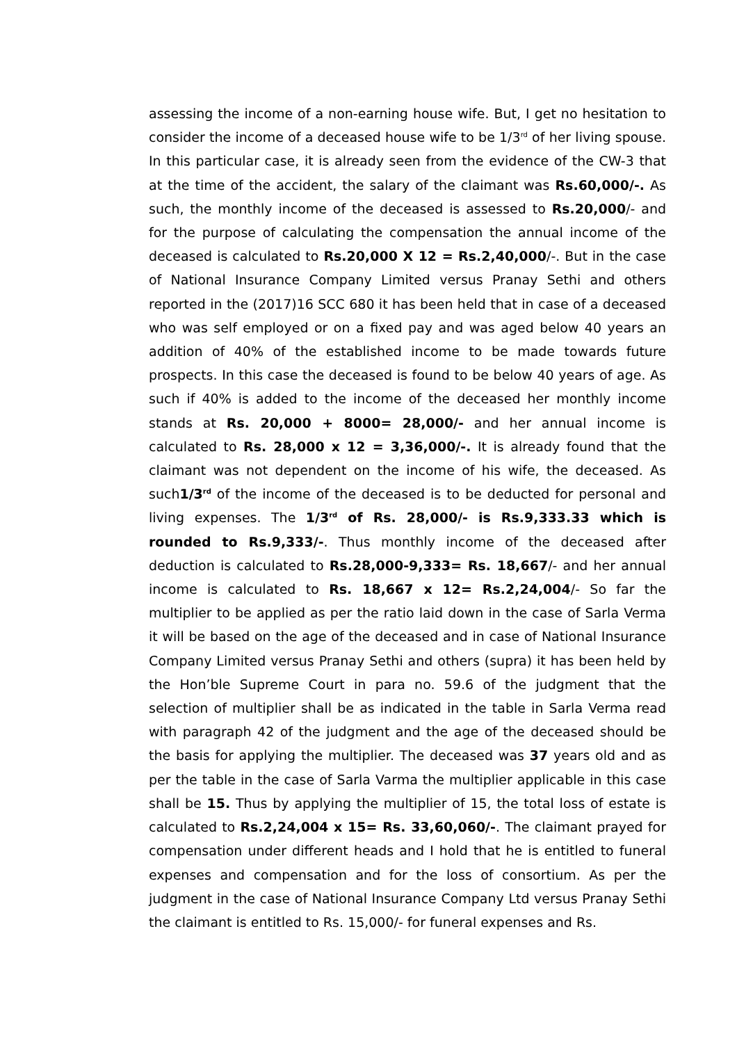assessing the income of a non-earning house wife. But, I get no hesitation to consider the income of a deceased house wife to be 1/3<sup>rd</sup> of her living spouse. In this particular case, it is already seen from the evidence of the CW-3 that at the time of the accident, the salary of the claimant was Rs.60,000/-. As such, the monthly income of the deceased is assessed to Rs.20,000/- and for the purpose of calculating the compensation the annual income of the deceased is calculated to Rs.20,000 X 12 = Rs.2,40,000/-. But in the case of National Insurance Company Limited versus Pranay Sethi and others reported in the (2017)16 SCC 680 it has been held that in case of a deceased who was self employed or on a fixed pay and was aged below 40 years an addition of 40% of the established income to be made towards future prospects. In this case the deceased is found to be below 40 years of age. As such if 40% is added to the income of the deceased her monthly income stands at Rs. 20,000 + 8000= 28,000/- and her annual income is calculated to Rs. 28,000 x 12 = 3,36,000/-. It is already found that the claimant was not dependent on the income of his wife, the deceased. As such1/3<sup>rd</sup> of the income of the deceased is to be deducted for personal and living expenses. The 1/3<sup>rd</sup> of Rs. 28,000/- is Rs.9,333.33 which is rounded to Rs.9,333/-. Thus monthly income of the deceased after deduction is calculated to Rs.28,000-9,333= Rs. 18,667/- and her annual income is calculated to Rs. 18,667 x 12= Rs.2,24,004/- So far the multiplier to be applied as per the ratio laid down in the case of Sarla Verma it will be based on the age of the deceased and in case of National Insurance Company Limited versus Pranay Sethi and others (supra) it has been held by the Hon’ble Supreme Court in para no. 59.6 of the judgment that the selection of multiplier shall be as indicated in the table in Sarla Verma read with paragraph 42 of the judgment and the age of the deceased should be the basis for applying the multiplier. The deceased was 37 years old and as per the table in the case of Sarla Varma the multiplier applicable in this case shall be 15. Thus by applying the multiplier of 15, the total loss of estate is calculated to Rs.2,24,004 x 15= Rs. 33,60,060/-. The claimant prayed for compensation under different heads and I hold that he is entitled to funeral expenses and compensation and for the loss of consortium. As per the judgment in the case of National Insurance Company Ltd versus Pranay Sethi the claimant is entitled to Rs. 15,000/- for funeral expenses and Rs.